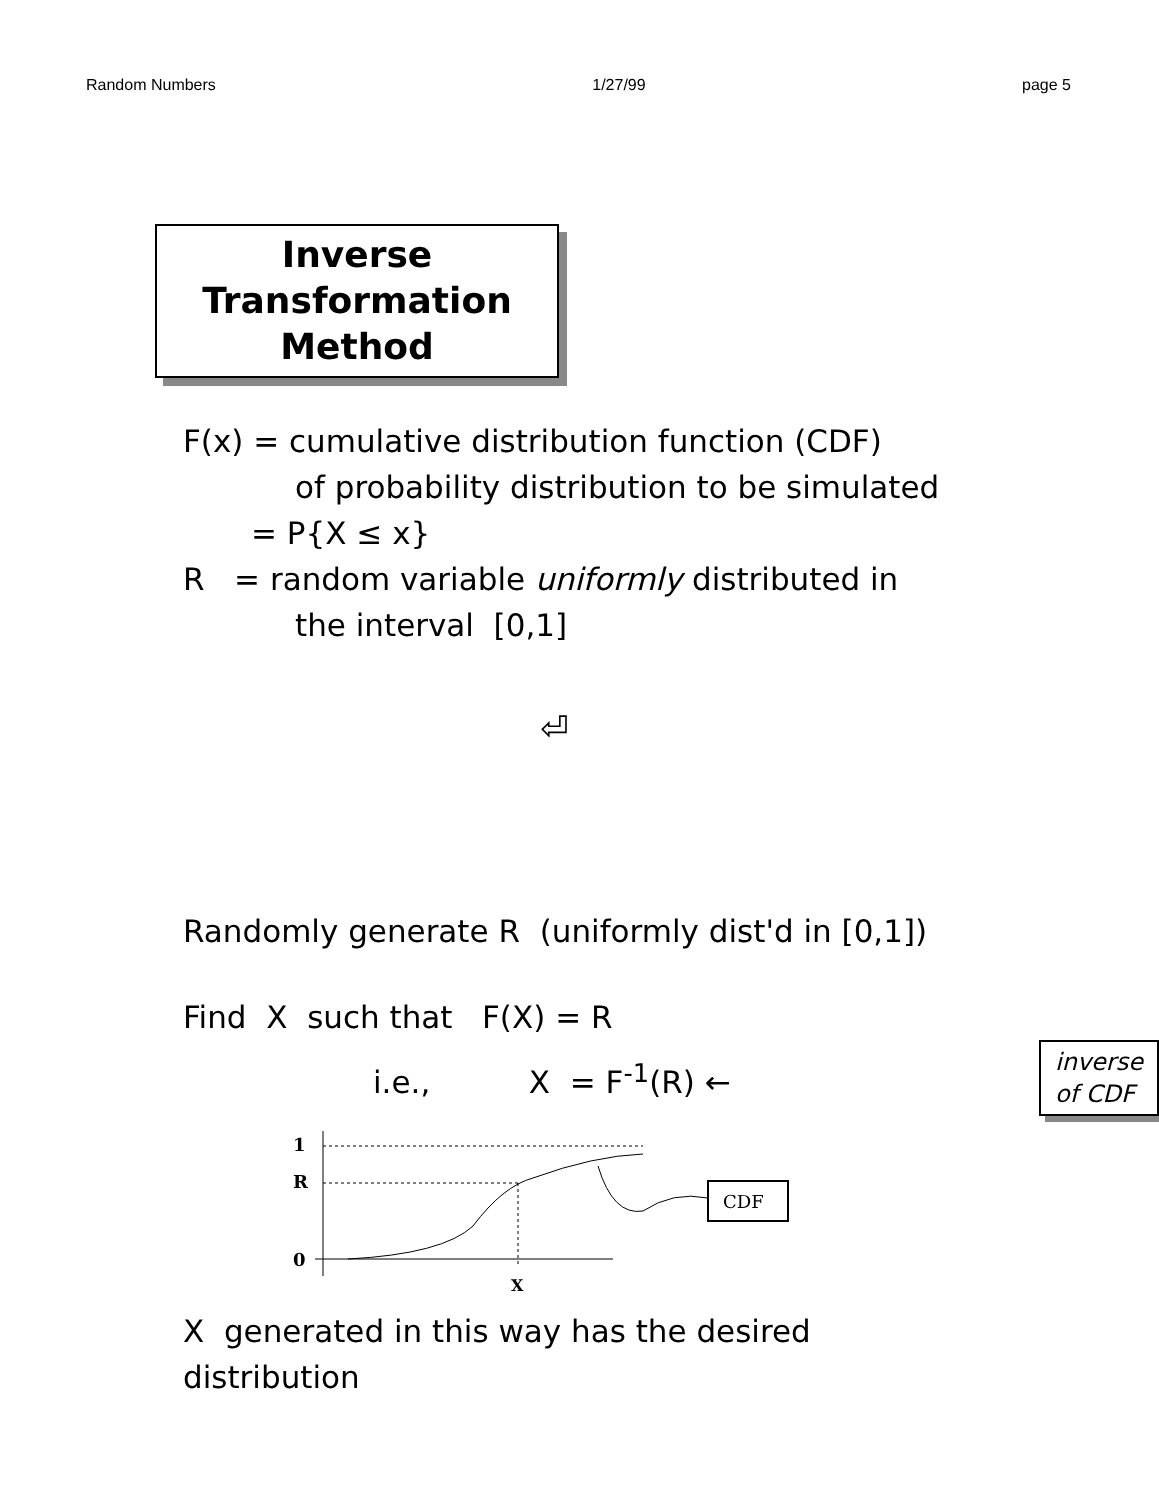Random Numbers 1/27/99 page 5
Inverse
Transformation
Method
F(x) = cumulative distribution function (CDF)
of probability distribution to be simulated
= P{X ≤ x}
R = random variable uniformly distributed in
the interval [0,1]
⏎
Randomly generate R (uniformly dist'd in [0,1])
Find X such that F(X) = R
i.e., X = F<sup>-1</sup>(R) ← inverse
of CDF
1
R
0
X
CDF
X generated in this way has the desired
distribution